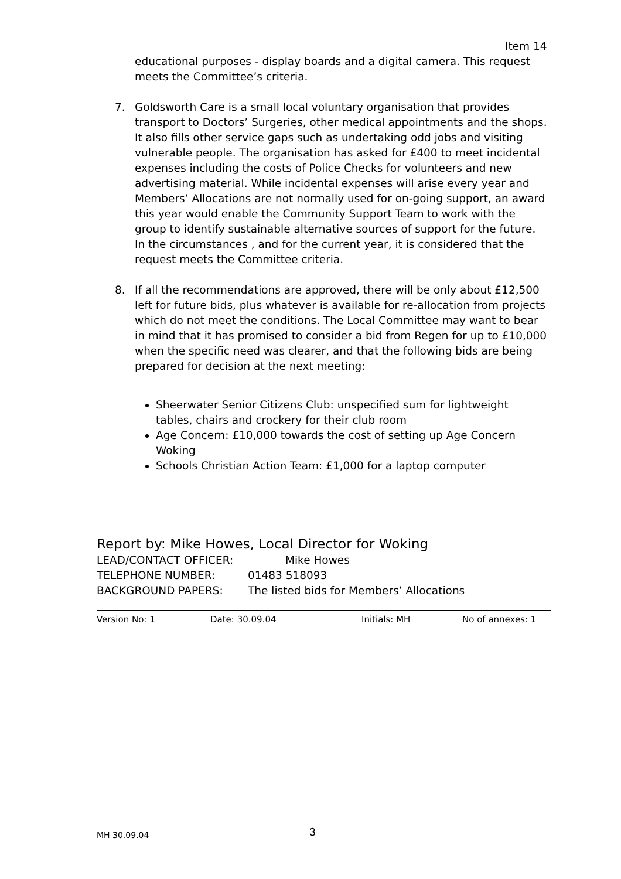Item 14
educational purposes - display boards and a digital camera. This request meets the Committee’s criteria.
7. Goldsworth Care is a small local voluntary organisation that provides transport to Doctors’ Surgeries, other medical appointments and the shops. It also fills other service gaps such as undertaking odd jobs and visiting vulnerable people. The organisation has asked for £400 to meet incidental expenses including the costs of Police Checks for volunteers and new advertising material. While incidental expenses will arise every year and Members’ Allocations are not normally used for on-going support, an award this year would enable the Community Support Team to work with the group to identify sustainable alternative sources of support for the future. In the circumstances , and for the current year, it is considered that the request meets the Committee criteria.
8. If all the recommendations are approved, there will be only about £12,500 left for future bids, plus whatever is available for re-allocation from projects which do not meet the conditions. The Local Committee may want to bear in mind that it has promised to consider a bid from Regen for up to £10,000 when the specific need was clearer, and that the following bids are being prepared for decision at the next meeting:
Sheerwater Senior Citizens Club: unspecified sum for lightweight tables, chairs and crockery for their club room
Age Concern: £10,000 towards the cost of setting up Age Concern Woking
Schools Christian Action Team: £1,000 for a laptop computer
Report by: Mike Howes, Local Director for Woking
LEAD/CONTACT OFFICER: Mike Howes
TELEPHONE NUMBER: 01483 518093
BACKGROUND PAPERS: The listed bids for Members’ Allocations
Version No: 1 Date: 30.09.04 Initials: MH No of annexes: 1
MH 30.09.04 3